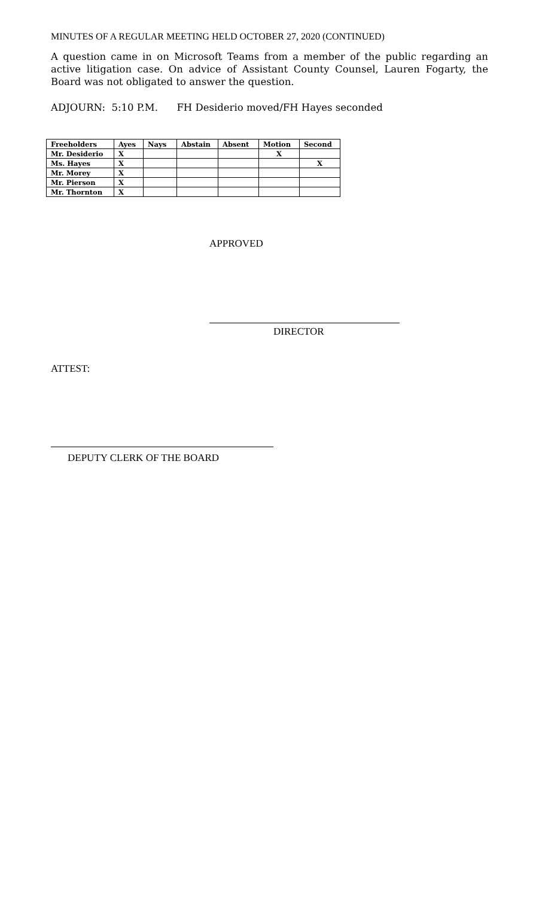MINUTES OF A REGULAR MEETING HELD OCTOBER 27, 2020 (CONTINUED)
A question came in on Microsoft Teams from a member of the public regarding an active litigation case. On advice of Assistant County Counsel, Lauren Fogarty, the Board was not obligated to answer the question.
ADJOURN: 5:10 P.M. FH Desiderio moved/FH Hayes seconded
| Freeholders | Ayes | Nays | Abstain | Absent | Motion | Second |
| --- | --- | --- | --- | --- | --- | --- |
| Mr. Desiderio | X | | | | X | |
| Ms. Hayes | X | | | | | X |
| Mr. Morey | X | | | | | |
| Mr. Pierson | X | | | | | |
| Mr. Thornton | X | | | | | |
APPROVED
DIRECTOR
ATTEST:
DEPUTY CLERK OF THE BOARD